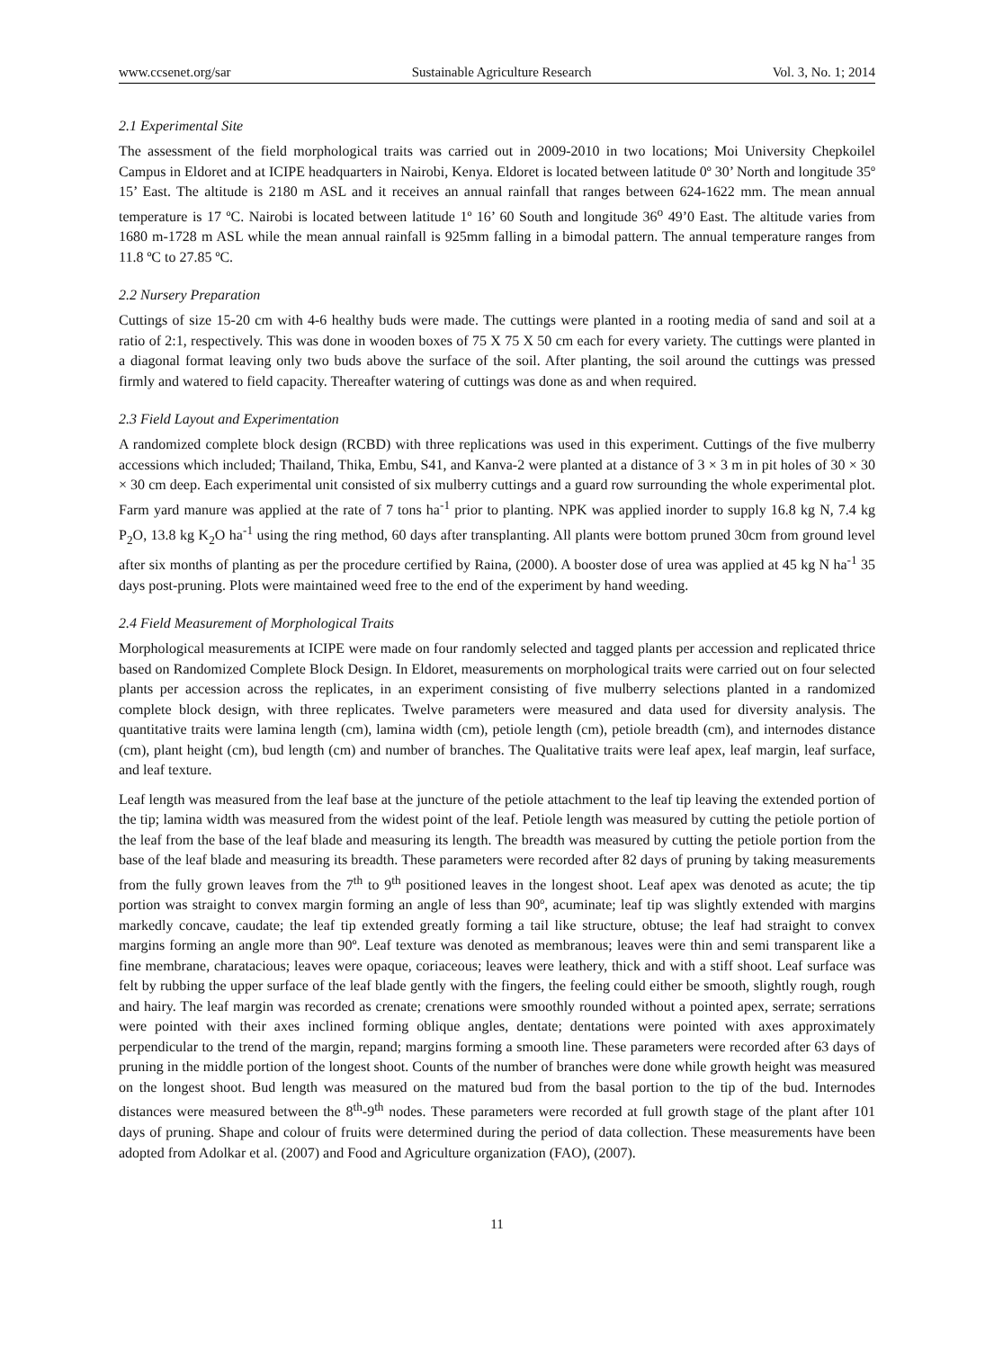www.ccsenet.org/sar Sustainable Agriculture Research Vol. 3, No. 1; 2014
2.1 Experimental Site
The assessment of the field morphological traits was carried out in 2009-2010 in two locations; Moi University Chepkoilel Campus in Eldoret and at ICIPE headquarters in Nairobi, Kenya. Eldoret is located between latitude 0º 30’ North and longitude 35º 15’ East. The altitude is 2180 m ASL and it receives an annual rainfall that ranges between 624-1622 mm. The mean annual temperature is 17 ºC. Nairobi is located between latitude 1º 16’ 60 South and longitude 36<sup>o</sup> 49’0 East. The altitude varies from 1680 m-1728 m ASL while the mean annual rainfall is 925mm falling in a bimodal pattern. The annual temperature ranges from 11.8 ºC to 27.85 ºC.
2.2 Nursery Preparation
Cuttings of size 15-20 cm with 4-6 healthy buds were made. The cuttings were planted in a rooting media of sand and soil at a ratio of 2:1, respectively. This was done in wooden boxes of 75 X 75 X 50 cm each for every variety. The cuttings were planted in a diagonal format leaving only two buds above the surface of the soil. After planting, the soil around the cuttings was pressed firmly and watered to field capacity. Thereafter watering of cuttings was done as and when required.
2.3 Field Layout and Experimentation
A randomized complete block design (RCBD) with three replications was used in this experiment. Cuttings of the five mulberry accessions which included; Thailand, Thika, Embu, S41, and Kanva-2 were planted at a distance of 3 × 3 m in pit holes of 30 × 30 × 30 cm deep. Each experimental unit consisted of six mulberry cuttings and a guard row surrounding the whole experimental plot. Farm yard manure was applied at the rate of 7 tons ha<sup>-1</sup> prior to planting. NPK was applied inorder to supply 16.8 kg N, 7.4 kg P<sub>2</sub>O, 13.8 kg K<sub>2</sub>O ha<sup>-1</sup> using the ring method, 60 days after transplanting. All plants were bottom pruned 30cm from ground level after six months of planting as per the procedure certified by Raina, (2000). A booster dose of urea was applied at 45 kg N ha<sup>-1</sup> 35 days post-pruning. Plots were maintained weed free to the end of the experiment by hand weeding.
2.4 Field Measurement of Morphological Traits
Morphological measurements at ICIPE were made on four randomly selected and tagged plants per accession and replicated thrice based on Randomized Complete Block Design. In Eldoret, measurements on morphological traits were carried out on four selected plants per accession across the replicates, in an experiment consisting of five mulberry selections planted in a randomized complete block design, with three replicates. Twelve parameters were measured and data used for diversity analysis. The quantitative traits were lamina length (cm), lamina width (cm), petiole length (cm), petiole breadth (cm), and internodes distance (cm), plant height (cm), bud length (cm) and number of branches. The Qualitative traits were leaf apex, leaf margin, leaf surface, and leaf texture.
Leaf length was measured from the leaf base at the juncture of the petiole attachment to the leaf tip leaving the extended portion of the tip; lamina width was measured from the widest point of the leaf. Petiole length was measured by cutting the petiole portion of the leaf from the base of the leaf blade and measuring its length. The breadth was measured by cutting the petiole portion from the base of the leaf blade and measuring its breadth. These parameters were recorded after 82 days of pruning by taking measurements from the fully grown leaves from the 7<sup>th</sup> to 9<sup>th</sup> positioned leaves in the longest shoot. Leaf apex was denoted as acute; the tip portion was straight to convex margin forming an angle of less than 90º, acuminate; leaf tip was slightly extended with margins markedly concave, caudate; the leaf tip extended greatly forming a tail like structure, obtuse; the leaf had straight to convex margins forming an angle more than 90º. Leaf texture was denoted as membranous; leaves were thin and semi transparent like a fine membrane, charatacious; leaves were opaque, coriaceous; leaves were leathery, thick and with a stiff shoot. Leaf surface was felt by rubbing the upper surface of the leaf blade gently with the fingers, the feeling could either be smooth, slightly rough, rough and hairy. The leaf margin was recorded as crenate; crenations were smoothly rounded without a pointed apex, serrate; serrations were pointed with their axes inclined forming oblique angles, dentate; dentations were pointed with axes approximately perpendicular to the trend of the margin, repand; margins forming a smooth line. These parameters were recorded after 63 days of pruning in the middle portion of the longest shoot. Counts of the number of branches were done while growth height was measured on the longest shoot. Bud length was measured on the matured bud from the basal portion to the tip of the bud. Internodes distances were measured between the 8<sup>th</sup>-9<sup>th</sup> nodes. These parameters were recorded at full growth stage of the plant after 101 days of pruning. Shape and colour of fruits were determined during the period of data collection. These measurements have been adopted from Adolkar et al. (2007) and Food and Agriculture organization (FAO), (2007).
11